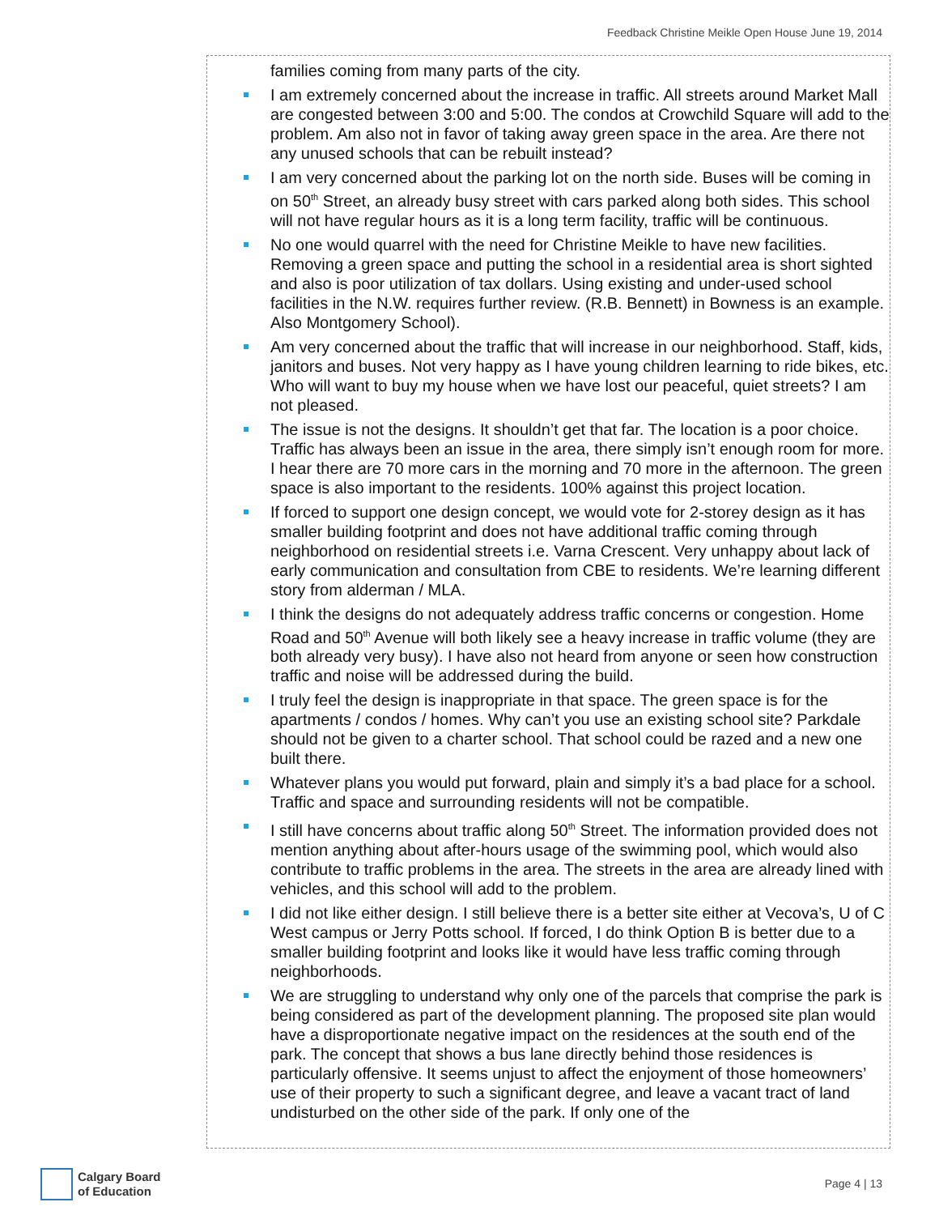Feedback Christine Meikle Open House June 19, 2014
families coming from many parts of the city.
I am extremely concerned about the increase in traffic. All streets around Market Mall are congested between 3:00 and 5:00. The condos at Crowchild Square will add to the problem. Am also not in favor of taking away green space in the area. Are there not any unused schools that can be rebuilt instead?
I am very concerned about the parking lot on the north side. Buses will be coming in on 50<sup>th</sup> Street, an already busy street with cars parked along both sides. This school will not have regular hours as it is a long term facility, traffic will be continuous.
No one would quarrel with the need for Christine Meikle to have new facilities. Removing a green space and putting the school in a residential area is short sighted and also is poor utilization of tax dollars. Using existing and under-used school facilities in the N.W. requires further review. (R.B. Bennett) in Bowness is an example. Also Montgomery School).
Am very concerned about the traffic that will increase in our neighborhood. Staff, kids, janitors and buses. Not very happy as I have young children learning to ride bikes, etc. Who will want to buy my house when we have lost our peaceful, quiet streets? I am not pleased.
The issue is not the designs. It shouldn’t get that far. The location is a poor choice. Traffic has always been an issue in the area, there simply isn’t enough room for more. I hear there are 70 more cars in the morning and 70 more in the afternoon. The green space is also important to the residents. 100% against this project location.
If forced to support one design concept, we would vote for 2-storey design as it has smaller building footprint and does not have additional traffic coming through neighborhood on residential streets i.e. Varna Crescent. Very unhappy about lack of early communication and consultation from CBE to residents. We’re learning different story from alderman / MLA.
I think the designs do not adequately address traffic concerns or congestion. Home Road and 50<sup>th</sup> Avenue will both likely see a heavy increase in traffic volume (they are both already very busy). I have also not heard from anyone or seen how construction traffic and noise will be addressed during the build.
I truly feel the design is inappropriate in that space. The green space is for the apartments / condos / homes. Why can’t you use an existing school site? Parkdale should not be given to a charter school. That school could be razed and a new one built there.
Whatever plans you would put forward, plain and simply it’s a bad place for a school. Traffic and space and surrounding residents will not be compatible.
I still have concerns about traffic along 50<sup>th</sup> Street. The information provided does not mention anything about after-hours usage of the swimming pool, which would also contribute to traffic problems in the area. The streets in the area are already lined with vehicles, and this school will add to the problem.
I did not like either design. I still believe there is a better site either at Vecova’s, U of C West campus or Jerry Potts school. If forced, I do think Option B is better due to a smaller building footprint and looks like it would have less traffic coming through neighborhoods.
We are struggling to understand why only one of the parcels that comprise the park is being considered as part of the development planning. The proposed site plan would have a disproportionate negative impact on the residences at the south end of the park. The concept that shows a bus lane directly behind those residences is particularly offensive. It seems unjust to affect the enjoyment of those homeowners’ use of their property to such a significant degree, and leave a vacant tract of land undisturbed on the other side of the park. If only one of the
Calgary Board
of Education
Page 4 | 13